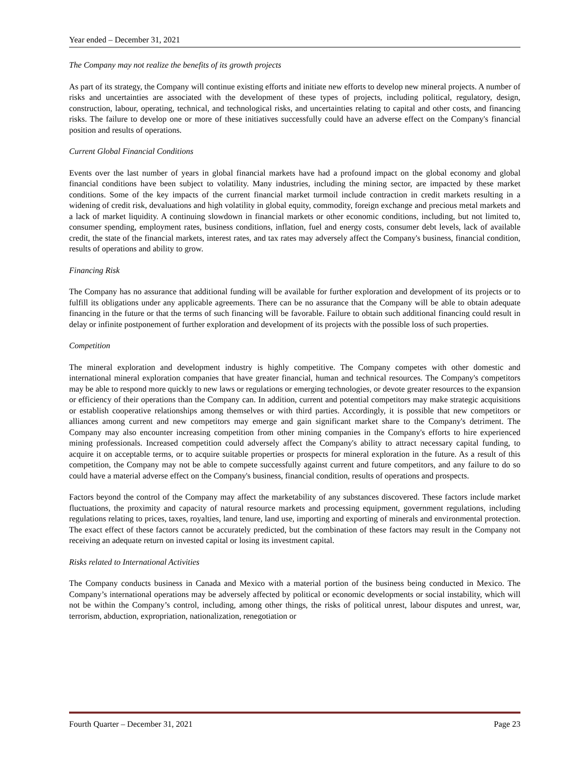Year ended – December 31, 2021
The Company may not realize the benefits of its growth projects
As part of its strategy, the Company will continue existing efforts and initiate new efforts to develop new mineral projects. A number of risks and uncertainties are associated with the development of these types of projects, including political, regulatory, design, construction, labour, operating, technical, and technological risks, and uncertainties relating to capital and other costs, and financing risks. The failure to develop one or more of these initiatives successfully could have an adverse effect on the Company's financial position and results of operations.
Current Global Financial Conditions
Events over the last number of years in global financial markets have had a profound impact on the global economy and global financial conditions have been subject to volatility. Many industries, including the mining sector, are impacted by these market conditions. Some of the key impacts of the current financial market turmoil include contraction in credit markets resulting in a widening of credit risk, devaluations and high volatility in global equity, commodity, foreign exchange and precious metal markets and a lack of market liquidity. A continuing slowdown in financial markets or other economic conditions, including, but not limited to, consumer spending, employment rates, business conditions, inflation, fuel and energy costs, consumer debt levels, lack of available credit, the state of the financial markets, interest rates, and tax rates may adversely affect the Company's business, financial condition, results of operations and ability to grow.
Financing Risk
The Company has no assurance that additional funding will be available for further exploration and development of its projects or to fulfill its obligations under any applicable agreements. There can be no assurance that the Company will be able to obtain adequate financing in the future or that the terms of such financing will be favorable. Failure to obtain such additional financing could result in delay or infinite postponement of further exploration and development of its projects with the possible loss of such properties.
Competition
The mineral exploration and development industry is highly competitive. The Company competes with other domestic and international mineral exploration companies that have greater financial, human and technical resources. The Company's competitors may be able to respond more quickly to new laws or regulations or emerging technologies, or devote greater resources to the expansion or efficiency of their operations than the Company can. In addition, current and potential competitors may make strategic acquisitions or establish cooperative relationships among themselves or with third parties. Accordingly, it is possible that new competitors or alliances among current and new competitors may emerge and gain significant market share to the Company's detriment. The Company may also encounter increasing competition from other mining companies in the Company's efforts to hire experienced mining professionals. Increased competition could adversely affect the Company's ability to attract necessary capital funding, to acquire it on acceptable terms, or to acquire suitable properties or prospects for mineral exploration in the future. As a result of this competition, the Company may not be able to compete successfully against current and future competitors, and any failure to do so could have a material adverse effect on the Company's business, financial condition, results of operations and prospects.
Factors beyond the control of the Company may affect the marketability of any substances discovered. These factors include market fluctuations, the proximity and capacity of natural resource markets and processing equipment, government regulations, including regulations relating to prices, taxes, royalties, land tenure, land use, importing and exporting of minerals and environmental protection. The exact effect of these factors cannot be accurately predicted, but the combination of these factors may result in the Company not receiving an adequate return on invested capital or losing its investment capital.
Risks related to International Activities
The Company conducts business in Canada and Mexico with a material portion of the business being conducted in Mexico. The Company’s international operations may be adversely affected by political or economic developments or social instability, which will not be within the Company’s control, including, among other things, the risks of political unrest, labour disputes and unrest, war, terrorism, abduction, expropriation, nationalization, renegotiation or
Fourth Quarter – December 31, 2021 Page 23